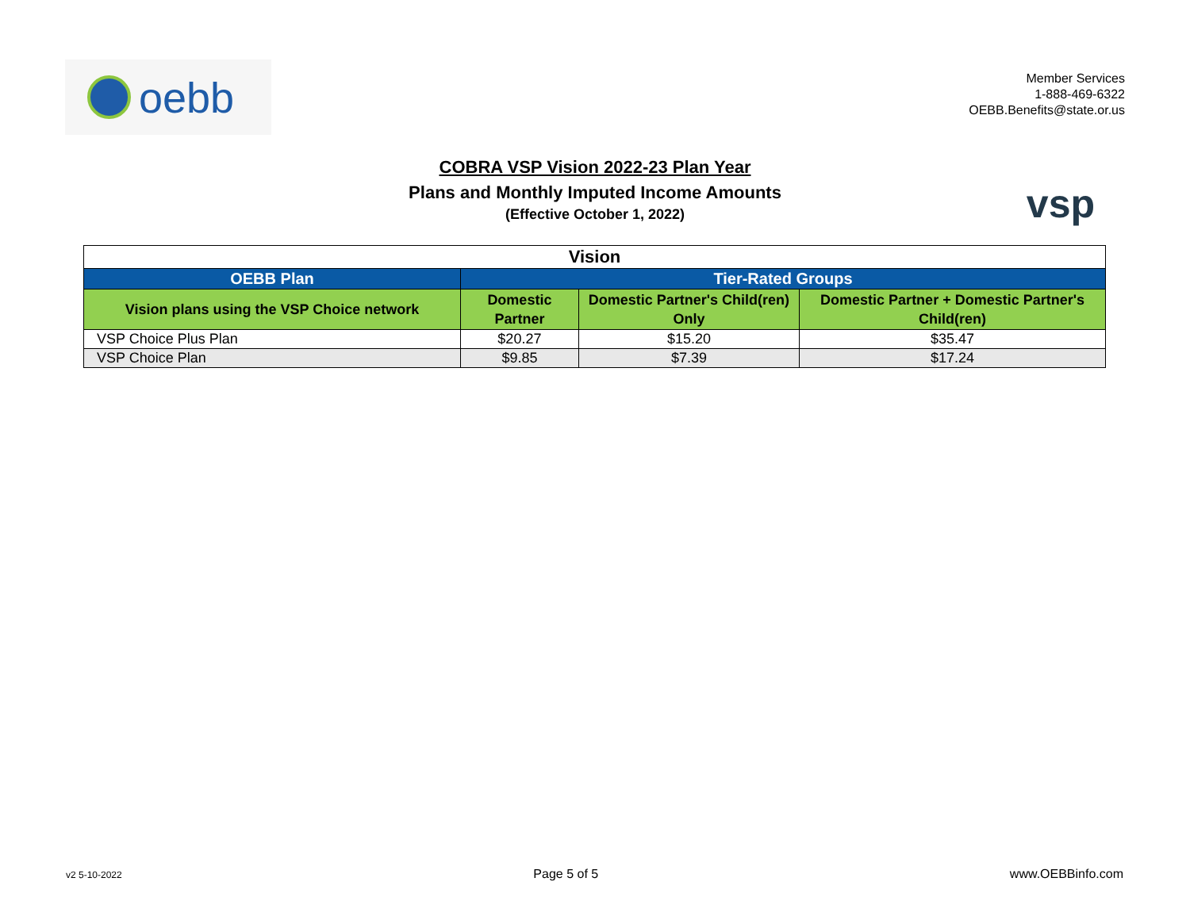oebb
Member Services
1-888-469-6322
OEBB.Benefits@state.or.us
COBRA VSP Vision 2022-23 Plan Year
Plans and Monthly Imputed Income Amounts
(Effective October 1, 2022)
vsp
| Vision | | | |
| OEBB Plan | Tier-Rated Groups | | |
| Vision plans using the VSP Choice network | Domestic Partner | Domestic Partner's Child(ren) Only | Domestic Partner + Domestic Partner's Child(ren) |
| VSP Choice Plus Plan | $20.27 | $15.20 | $35.47 |
| VSP Choice Plan | $9.85 | $7.39 | $17.24 |
v2 5-10-2022 Page 5 of 5 www.OEBBinfo.com